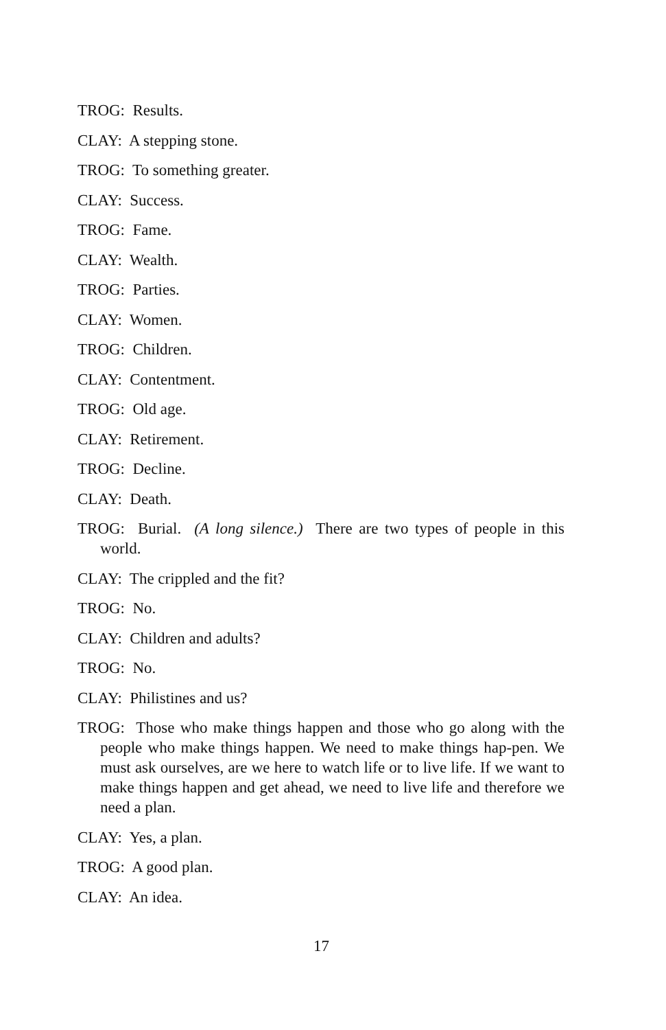TROG: Results.
CLAY: A stepping stone.
TROG: To something greater.
CLAY: Success.
TROG: Fame.
CLAY: Wealth.
TROG: Parties.
CLAY: Women.
TROG: Children.
CLAY: Contentment.
TROG: Old age.
CLAY: Retirement.
TROG: Decline.
CLAY: Death.
TROG: Burial. (A long silence.) There are two types of people in this world.
CLAY: The crippled and the fit?
TROG: No.
CLAY: Children and adults?
TROG: No.
CLAY: Philistines and us?
TROG: Those who make things happen and those who go along with the people who make things happen. We need to make things hap-pen. We must ask ourselves, are we here to watch life or to live life. If we want to make things happen and get ahead, we need to live life and therefore we need a plan.
CLAY: Yes, a plan.
TROG: A good plan.
CLAY: An idea.
17